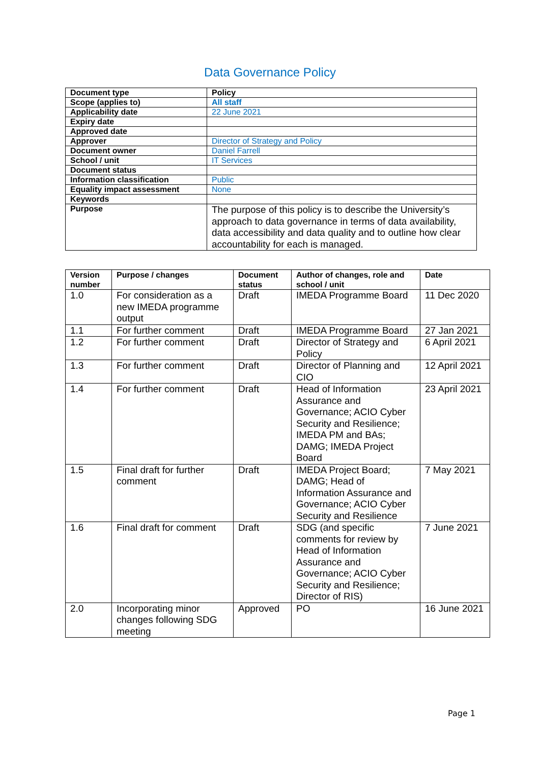Data Governance Policy
| Document type | Policy |
| Scope (applies to) | All staff |
| Applicability date | 22 June 2021 |
| Expiry date | |
| Approved date | |
| Approver | Director of Strategy and Policy |
| Document owner | Daniel Farrell |
| School / unit | IT Services |
| Document status | |
| Information classification | Public |
| Equality impact assessment | None |
| Keywords | |
| Purpose | The purpose of this policy is to describe the University’s approach to data governance in terms of data availability, data accessibility and data quality and to outline how clear accountability for each is managed. |
| Version number | Purpose / changes | Document status | Author of changes, role and school / unit | Date |
| --- | --- | --- | --- | --- |
| 1.0 | For consideration as a new IMEDA programme output | Draft | IMEDA Programme Board | 11 Dec 2020 |
| 1.1 | For further comment | Draft | IMEDA Programme Board | 27 Jan 2021 |
| 1.2 | For further comment | Draft | Director of Strategy and Policy | 6 April 2021 |
| 1.3 | For further comment | Draft | Director of Planning and CIO | 12 April 2021 |
| 1.4 | For further comment | Draft | Head of Information Assurance and Governance; ACIO Cyber Security and Resilience; IMEDA PM and BAs; DAMG; IMEDA Project Board | 23 April 2021 |
| 1.5 | Final draft for further comment | Draft | IMEDA Project Board; DAMG; Head of Information Assurance and Governance; ACIO Cyber Security and Resilience | 7 May 2021 |
| 1.6 | Final draft for comment | Draft | SDG (and specific comments for review by Head of Information Assurance and Governance; ACIO Cyber Security and Resilience; Director of RIS) | 7 June 2021 |
| 2.0 | Incorporating minor changes following SDG meeting | Approved | PO | 16 June 2021 |
Page 1